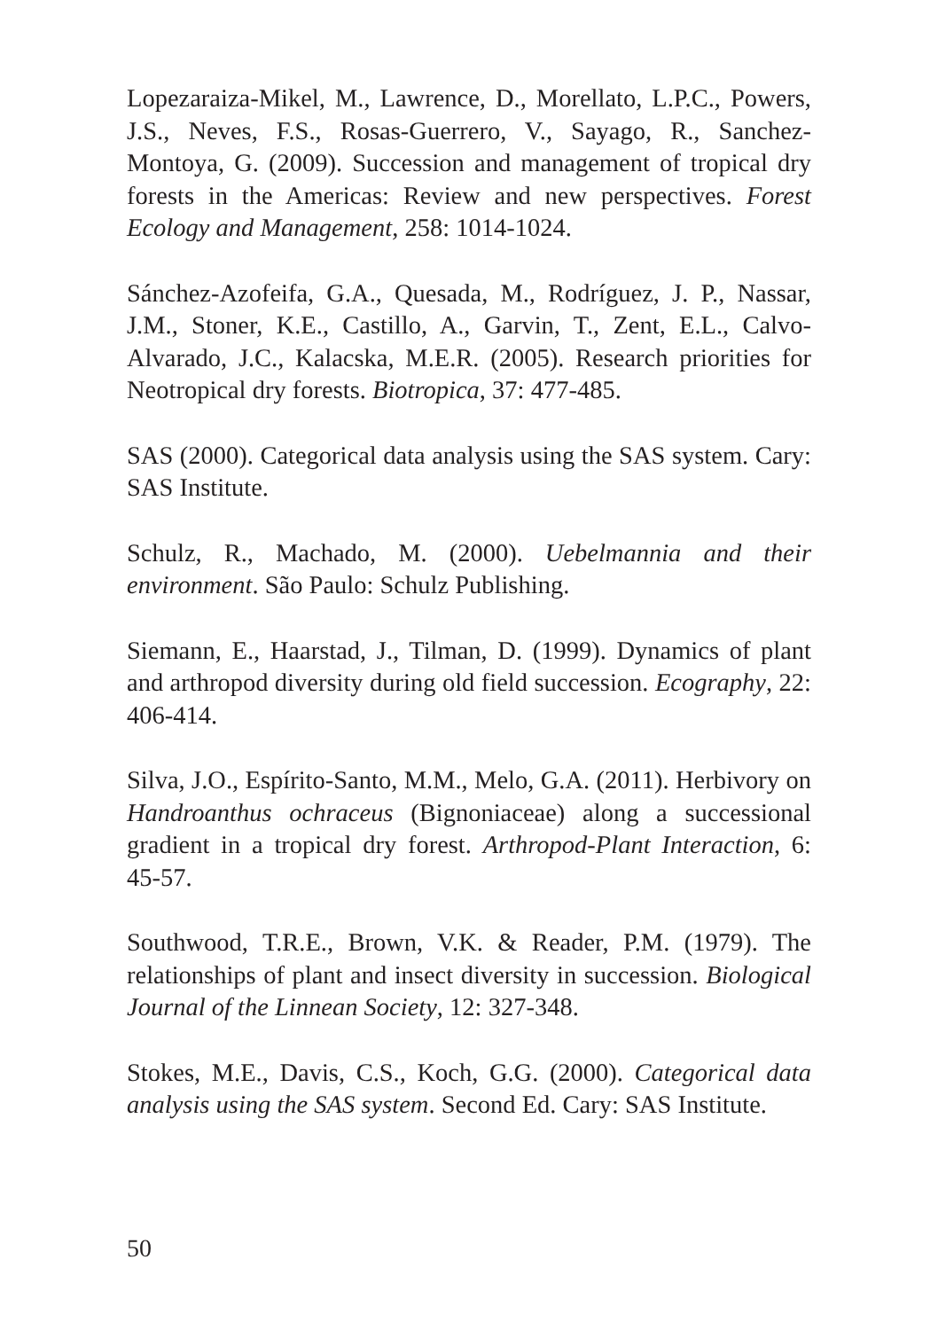Lopezaraiza-Mikel, M., Lawrence, D., Morellato, L.P.C., Powers, J.S., Neves, F.S., Rosas-Guerrero, V., Sayago, R., Sanchez-Montoya, G. (2009). Succession and management of tropical dry forests in the Americas: Review and new perspectives. Forest Ecology and Management, 258: 1014-1024.
Sánchez-Azofeifa, G.A., Quesada, M., Rodríguez, J. P., Nassar, J.M., Stoner, K.E., Castillo, A., Garvin, T., Zent, E.L., Calvo-Alvarado, J.C., Kalacska, M.E.R. (2005). Research priorities for Neotropical dry forests. Biotropica, 37: 477-485.
SAS (2000). Categorical data analysis using the SAS system. Cary: SAS Institute.
Schulz, R., Machado, M. (2000). Uebelmannia and their environment. São Paulo: Schulz Publishing.
Siemann, E., Haarstad, J., Tilman, D. (1999). Dynamics of plant and arthropod diversity during old field succession. Ecography, 22: 406-414.
Silva, J.O., Espírito-Santo, M.M., Melo, G.A. (2011). Herbivory on Handroanthus ochraceus (Bignoniaceae) along a successional gradient in a tropical dry forest. Arthropod-Plant Interaction, 6: 45-57.
Southwood, T.R.E., Brown, V.K. & Reader, P.M. (1979). The relationships of plant and insect diversity in succession. Biological Journal of the Linnean Society, 12: 327-348.
Stokes, M.E., Davis, C.S., Koch, G.G. (2000). Categorical data analysis using the SAS system. Second Ed. Cary: SAS Institute.
50